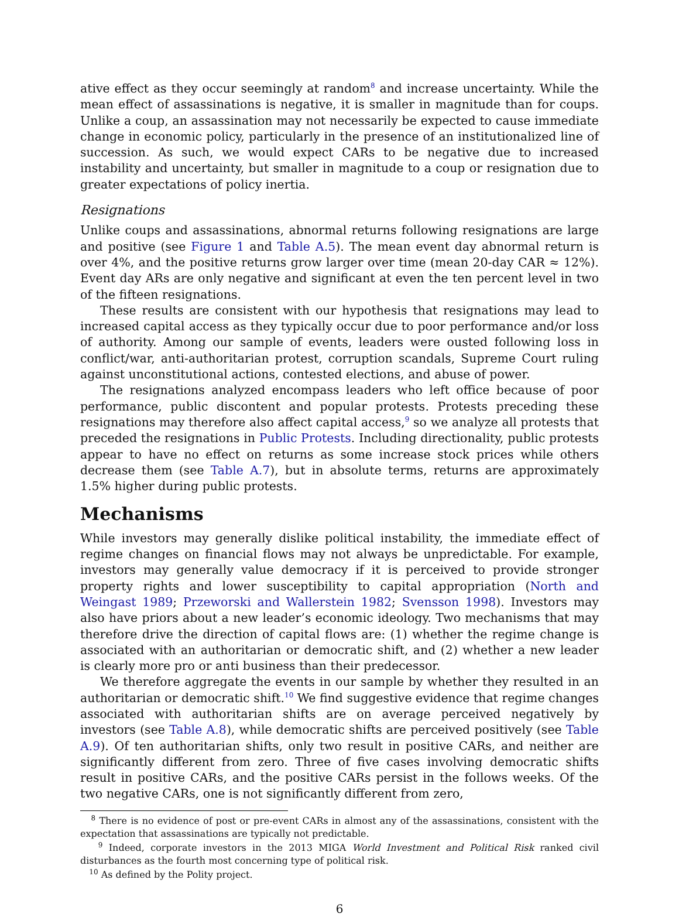ative effect as they occur seemingly at random<sup>8</sup> and increase uncertainty. While the mean effect of assassinations is negative, it is smaller in magnitude than for coups. Unlike a coup, an assassination may not necessarily be expected to cause immediate change in economic policy, particularly in the presence of an institutionalized line of succession. As such, we would expect CARs to be negative due to increased instability and uncertainty, but smaller in magnitude to a coup or resignation due to greater expectations of policy inertia.
Resignations
Unlike coups and assassinations, abnormal returns following resignations are large and positive (see Figure 1 and Table A.5). The mean event day abnormal return is over 4%, and the positive returns grow larger over time (mean 20-day CAR ≈ 12%). Event day ARs are only negative and significant at even the ten percent level in two of the fifteen resignations.
These results are consistent with our hypothesis that resignations may lead to increased capital access as they typically occur due to poor performance and/or loss of authority. Among our sample of events, leaders were ousted following loss in conflict/war, anti-authoritarian protest, corruption scandals, Supreme Court ruling against unconstitutional actions, contested elections, and abuse of power.
The resignations analyzed encompass leaders who left office because of poor performance, public discontent and popular protests. Protests preceding these resignations may therefore also affect capital access,<sup>9</sup> so we analyze all protests that preceded the resignations in Public Protests. Including directionality, public protests appear to have no effect on returns as some increase stock prices while others decrease them (see Table A.7), but in absolute terms, returns are approximately 1.5% higher during public protests.
Mechanisms
While investors may generally dislike political instability, the immediate effect of regime changes on financial flows may not always be unpredictable. For example, investors may generally value democracy if it is perceived to provide stronger property rights and lower susceptibility to capital appropriation (North and Weingast 1989; Przeworski and Wallerstein 1982; Svensson 1998). Investors may also have priors about a new leader’s economic ideology. Two mechanisms that may therefore drive the direction of capital flows are: (1) whether the regime change is associated with an authoritarian or democratic shift, and (2) whether a new leader is clearly more pro or anti business than their predecessor.
We therefore aggregate the events in our sample by whether they resulted in an authoritarian or democratic shift.<sup>10</sup> We find suggestive evidence that regime changes associated with authoritarian shifts are on average perceived negatively by investors (see Table A.8), while democratic shifts are perceived positively (see Table A.9). Of ten authoritarian shifts, only two result in positive CARs, and neither are significantly different from zero. Three of five cases involving democratic shifts result in positive CARs, and the positive CARs persist in the follows weeks. Of the two negative CARs, one is not significantly different from zero,
<sup>8</sup> There is no evidence of post or pre-event CARs in almost any of the assassinations, consistent with the expectation that assassinations are typically not predictable.
<sup>9</sup> Indeed, corporate investors in the 2013 MIGA World Investment and Political Risk ranked civil disturbances as the fourth most concerning type of political risk.
<sup>10</sup> As defined by the Polity project.
6